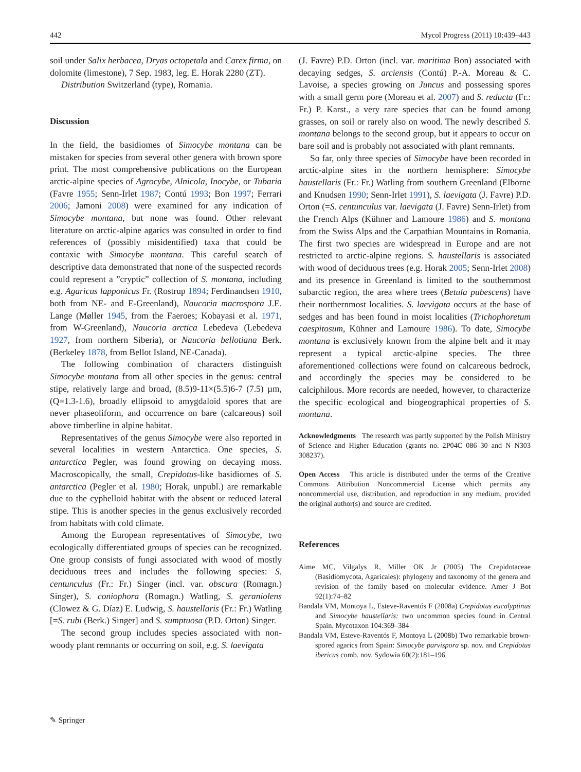442 Mycol Progress (2011) 10:439–443
soil under Salix herbacea, Dryas octopetala and Carex firma, on dolomite (limestone), 7 Sep. 1983, leg. E. Horak 2280 (ZT).
Distribution Switzerland (type), Romania.
Discussion
In the field, the basidiomes of Simocybe montana can be mistaken for species from several other genera with brown spore print. The most comprehensive publications on the European arctic-alpine species of Agrocybe, Alnicola, Inocybe, or Tubaria (Favre 1955; Senn-Irlet 1987; Contú 1993; Bon 1997; Ferrari 2006; Jamoni 2008) were examined for any indication of Simocybe montana, but none was found. Other relevant literature on arctic-alpine agarics was consulted in order to find references of (possibly misidentified) taxa that could be contaxic with Simocybe montana. This careful search of descriptive data demonstrated that none of the suspected records could represent a ”cryptic” collection of S. montana, including e.g. Agaricus lapponicus Fr. (Rostrup 1894; Ferdinandsen 1910, both from NE- and E-Greenland), Naucoria macrospora J.E. Lange (Møller 1945, from the Faeroes; Kobayasi et al. 1971, from W-Greenland), Naucoria arctica Lebedeva (Lebedeva 1927, from northern Siberia), or Naucoria bellotiana Berk. (Berkeley 1878, from Bellot Island, NE-Canada).
The following combination of characters distinguish Simocybe montana from all other species in the genus: central stipe, relatively large and broad, (8.5)9-11×(5.5)6-7 (7.5) µm, (Q=1.3-1.6), broadly ellipsoid to amygdaloid spores that are never phaseoliform, and occurrence on bare (calcareous) soil above timberline in alpine habitat.
Representatives of the genus Simocybe were also reported in several localities in western Antarctica. One species, S. antarctica Pegler, was found growing on decaying moss. Macroscopically, the small, Crepidotus-like basidiomes of S. antarctica (Pegler et al. 1980; Horak, unpubl.) are remarkable due to the cyphelloid habitat with the absent or reduced lateral stipe. This is another species in the genus exclusively recorded from habitats with cold climate.
Among the European representatives of Simocybe, two ecologically differentiated groups of species can be recognized. One group consists of fungi associated with wood of mostly deciduous trees and includes the following species: S. centunculus (Fr.: Fr.) Singer (incl. var. obscura (Romagn.) Singer), S. coniophora (Romagn.) Watling, S. geraniolens (Clowez & G. Díaz) E. Ludwig, S. haustellaris (Fr.: Fr.) Watling [=S. rubi (Berk.) Singer] and S. sumptuosa (P.D. Orton) Singer.
The second group includes species associated with non-woody plant remnants or occurring on soil, e.g. S. laevigata
(J. Favre) P.D. Orton (incl. var. maritima Bon) associated with decaying sedges, S. arciensis (Contú) P.-A. Moreau & C. Lavoise, a species growing on Juncus and possessing spores with a small germ pore (Moreau et al. 2007) and S. reducta (Fr.: Fr.) P. Karst., a very rare species that can be found among grasses, on soil or rarely also on wood. The newly described S. montana belongs to the second group, but it appears to occur on bare soil and is probably not associated with plant remnants.
So far, only three species of Simocybe have been recorded in arctic-alpine sites in the northern hemisphere: Simocybe haustellaris (Fr.: Fr.) Watling from southern Greenland (Elborne and Knudsen 1990; Senn-Irlet 1991), S. laevigata (J. Favre) P.D. Orton (=S. centunculus var. laevigata (J. Favre) Senn-Irlet) from the French Alps (Kühner and Lamoure 1986) and S. montana from the Swiss Alps and the Carpathian Mountains in Romania. The first two species are widespread in Europe and are not restricted to arctic-alpine regions. S. haustellaris is associated with wood of deciduous trees (e.g. Horak 2005; Senn-Irlet 2008) and its presence in Greenland is limited to the southernmost subarctic region, the area where trees (Betula pubescens) have their northernmost localities. S. laevigata occurs at the base of sedges and has been found in moist localities (Trichophoretum caespitosum, Kühner and Lamoure 1986). To date, Simocybe montana is exclusively known from the alpine belt and it may represent a typical arctic-alpine species. The three aforementioned collections were found on calcareous bedrock, and accordingly the species may be considered to be calciphilous. More records are needed, however, to characterize the specific ecological and biogeographical properties of S. montana.
Acknowledgments The research was partly supported by the Polish Ministry of Science and Higher Education (grants no. 2P04C 086 30 and N N303 308237).
Open Access This article is distributed under the terms of the Creative Commons Attribution Noncommercial License which permits any noncommercial use, distribution, and reproduction in any medium, provided the original author(s) and source are credited.
References
Aime MC, Vilgalys R, Miller OK Jr (2005) The Crepidotaceae (Basidiomycota, Agaricales): phylogeny and taxonomy of the genera and revision of the family based on molecular evidence. Amer J Bot 92(1):74–82
Bandala VM, Montoya L, Esteve-Raventós F (2008a) Crepidotus eucalyptinus and Simocybe haustellaris: two uncommon species found in Central Spain. Mycotaxon 104:369–384
Bandala VM, Esteve-Raventós F, Montoya L (2008b) Two remarkable brown-spored agarics from Spain: Simocybe parvispora sp. nov. and Crepidotus ibericus comb. nov. Sydowia 60(2):181–196
✎ Springer